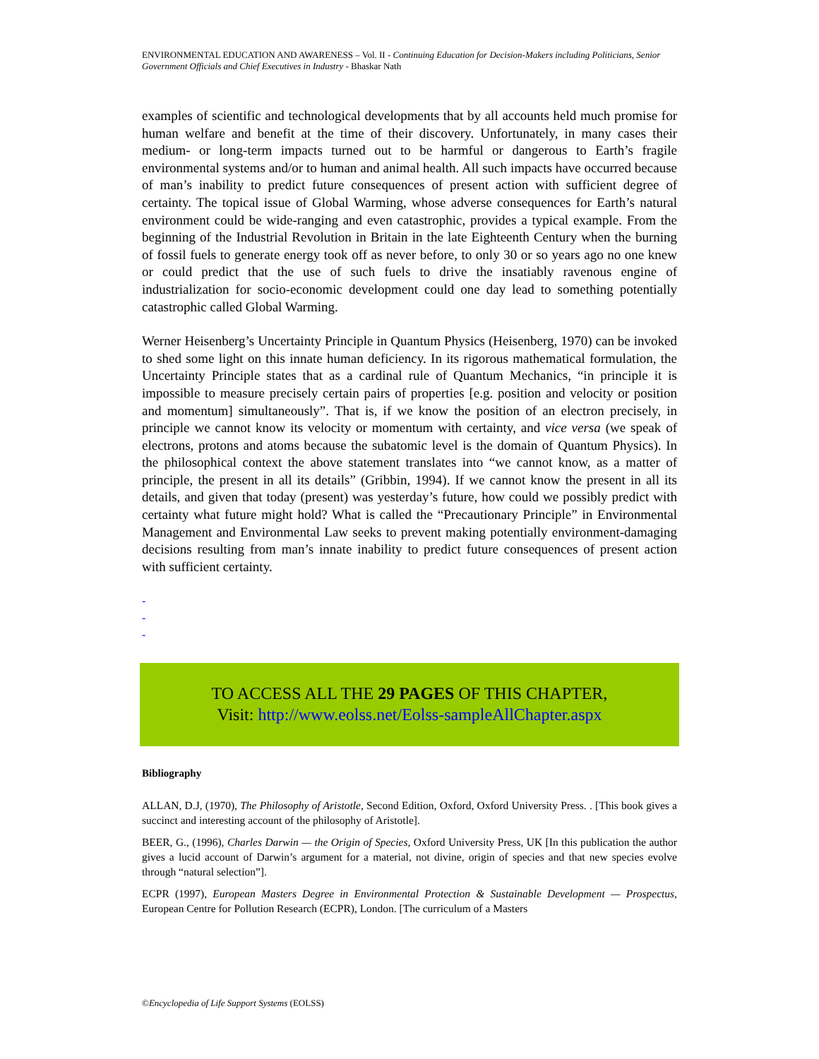ENVIRONMENTAL EDUCATION AND AWARENESS – Vol. II - Continuing Education for Decision-Makers including Politicians, Senior Government Officials and Chief Executives in Industry - Bhaskar Nath
examples of scientific and technological developments that by all accounts held much promise for human welfare and benefit at the time of their discovery. Unfortunately, in many cases their medium- or long-term impacts turned out to be harmful or dangerous to Earth’s fragile environmental systems and/or to human and animal health. All such impacts have occurred because of man’s inability to predict future consequences of present action with sufficient degree of certainty. The topical issue of Global Warming, whose adverse consequences for Earth’s natural environment could be wide-ranging and even catastrophic, provides a typical example. From the beginning of the Industrial Revolution in Britain in the late Eighteenth Century when the burning of fossil fuels to generate energy took off as never before, to only 30 or so years ago no one knew or could predict that the use of such fuels to drive the insatiably ravenous engine of industrialization for socio-economic development could one day lead to something potentially catastrophic called Global Warming.
Werner Heisenberg’s Uncertainty Principle in Quantum Physics (Heisenberg, 1970) can be invoked to shed some light on this innate human deficiency. In its rigorous mathematical formulation, the Uncertainty Principle states that as a cardinal rule of Quantum Mechanics, “in principle it is impossible to measure precisely certain pairs of properties [e.g. position and velocity or position and momentum] simultaneously”. That is, if we know the position of an electron precisely, in principle we cannot know its velocity or momentum with certainty, and vice versa (we speak of electrons, protons and atoms because the subatomic level is the domain of Quantum Physics). In the philosophical context the above statement translates into “we cannot know, as a matter of principle, the present in all its details” (Gribbin, 1994). If we cannot know the present in all its details, and given that today (present) was yesterday’s future, how could we possibly predict with certainty what future might hold? What is called the “Precautionary Principle” in Environmental Management and Environmental Law seeks to prevent making potentially environment-damaging decisions resulting from man’s innate inability to predict future consequences of present action with sufficient certainty.
-
-
-
TO ACCESS ALL THE 29 PAGES OF THIS CHAPTER,
Visit: http://www.eolss.net/Eolss-sampleAllChapter.aspx
Bibliography
ALLAN, D.J, (1970), The Philosophy of Aristotle, Second Edition, Oxford, Oxford University Press. . [This book gives a succinct and interesting account of the philosophy of Aristotle].
BEER, G., (1996), Charles Darwin — the Origin of Species, Oxford University Press, UK [In this publication the author gives a lucid account of Darwin’s argument for a material, not divine, origin of species and that new species evolve through “natural selection”].
ECPR (1997), European Masters Degree in Environmental Protection & Sustainable Development — Prospectus, European Centre for Pollution Research (ECPR), London. [The curriculum of a Masters
©Encyclopedia of Life Support Systems (EOLSS)